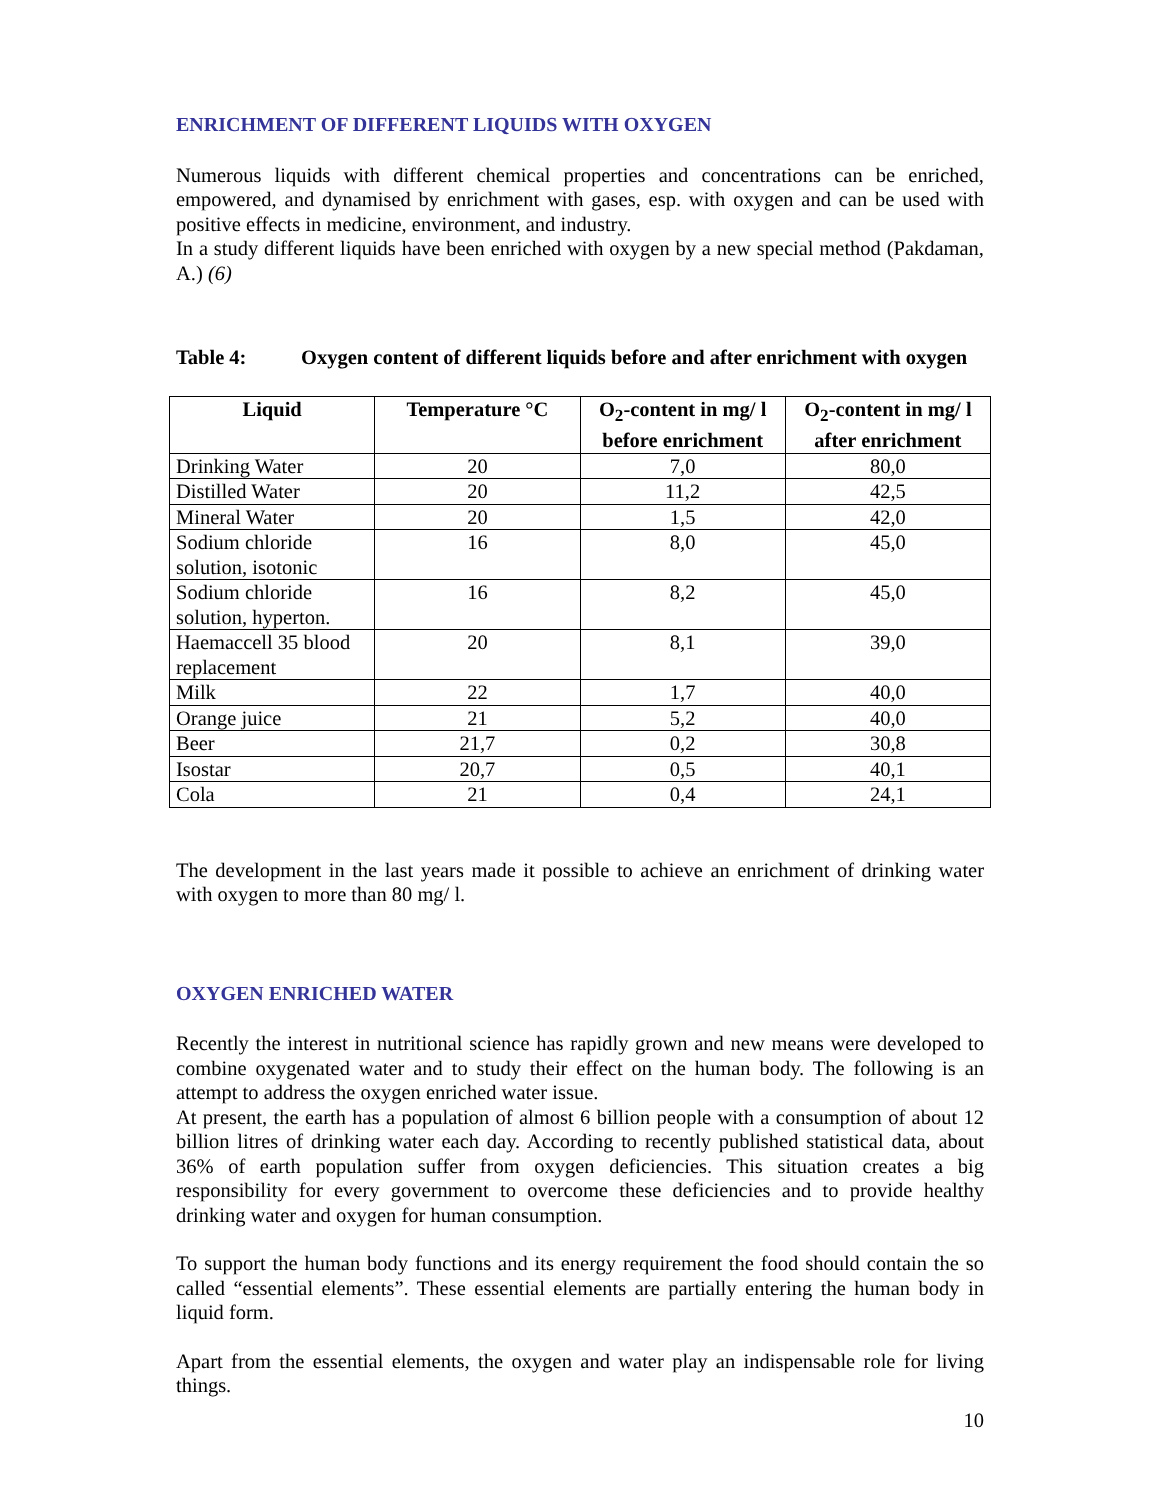ENRICHMENT OF DIFFERENT LIQUIDS WITH OXYGEN
Numerous liquids with different chemical properties and concentrations can be enriched, empowered, and dynamised by enrichment with gases, esp. with oxygen and can be used with positive effects in medicine, environment, and industry.
In a study different liquids have been enriched with oxygen by a new special method (Pakdaman, A.) (6)
Table 4: Oxygen content of different liquids before and after enrichment with oxygen
| Liquid | Temperature °C | O<sub>2</sub>-content in mg/ l before enrichment | O<sub>2</sub>-content in mg/ l after enrichment |
| --- | --- | --- | --- |
| Drinking Water | 20 | 7,0 | 80,0 |
| Distilled Water | 20 | 11,2 | 42,5 |
| Mineral Water | 20 | 1,5 | 42,0 |
| Sodium chloride solution, isotonic | 16 | 8,0 | 45,0 |
| Sodium chloride solution, hyperton. | 16 | 8,2 | 45,0 |
| Haemaccell 35 blood replacement | 20 | 8,1 | 39,0 |
| Milk | 22 | 1,7 | 40,0 |
| Orange juice | 21 | 5,2 | 40,0 |
| Beer | 21,7 | 0,2 | 30,8 |
| Isostar | 20,7 | 0,5 | 40,1 |
| Cola | 21 | 0,4 | 24,1 |
The development in the last years made it possible to achieve an enrichment of drinking water with oxygen to more than 80 mg/ l.
OXYGEN ENRICHED WATER
Recently the interest in nutritional science has rapidly grown and new means were developed to combine oxygenated water and to study their effect on the human body. The following is an attempt to address the oxygen enriched water issue.
At present, the earth has a population of almost 6 billion people with a consumption of about 12 billion litres of drinking water each day. According to recently published statistical data, about 36% of earth population suffer from oxygen deficiencies. This situation creates a big responsibility for every government to overcome these deficiencies and to provide healthy drinking water and oxygen for human consumption.
To support the human body functions and its energy requirement the food should contain the so called “essential elements”. These essential elements are partially entering the human body in liquid form.
Apart from the essential elements, the oxygen and water play an indispensable role for living things.
10